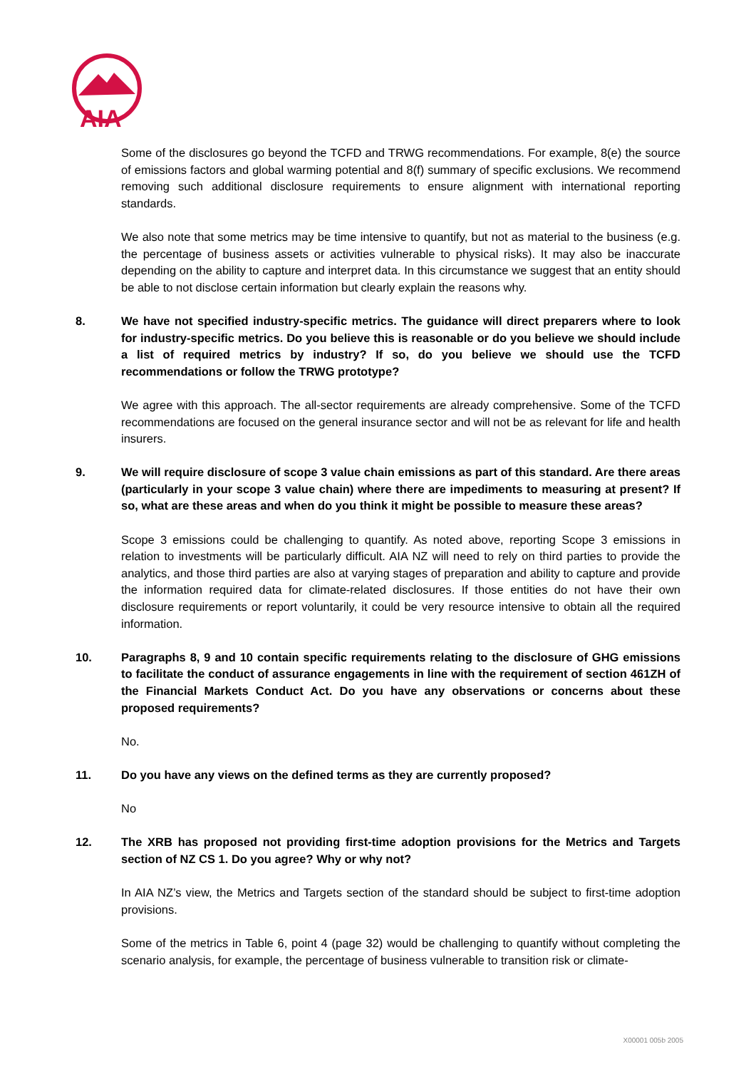AIA
Some of the disclosures go beyond the TCFD and TRWG recommendations. For example, 8(e) the source of emissions factors and global warming potential and 8(f) summary of specific exclusions. We recommend removing such additional disclosure requirements to ensure alignment with international reporting standards.
We also note that some metrics may be time intensive to quantify, but not as material to the business (e.g. the percentage of business assets or activities vulnerable to physical risks). It may also be inaccurate depending on the ability to capture and interpret data. In this circumstance we suggest that an entity should be able to not disclose certain information but clearly explain the reasons why.
8. We have not specified industry-specific metrics. The guidance will direct preparers where to look for industry-specific metrics. Do you believe this is reasonable or do you believe we should include a list of required metrics by industry? If so, do you believe we should use the TCFD recommendations or follow the TRWG prototype?
We agree with this approach. The all-sector requirements are already comprehensive. Some of the TCFD recommendations are focused on the general insurance sector and will not be as relevant for life and health insurers.
9. We will require disclosure of scope 3 value chain emissions as part of this standard. Are there areas (particularly in your scope 3 value chain) where there are impediments to measuring at present? If so, what are these areas and when do you think it might be possible to measure these areas?
Scope 3 emissions could be challenging to quantify. As noted above, reporting Scope 3 emissions in relation to investments will be particularly difficult. AIA NZ will need to rely on third parties to provide the analytics, and those third parties are also at varying stages of preparation and ability to capture and provide the information required data for climate-related disclosures. If those entities do not have their own disclosure requirements or report voluntarily, it could be very resource intensive to obtain all the required information.
10. Paragraphs 8, 9 and 10 contain specific requirements relating to the disclosure of GHG emissions to facilitate the conduct of assurance engagements in line with the requirement of section 461ZH of the Financial Markets Conduct Act. Do you have any observations or concerns about these proposed requirements?
No.
11. Do you have any views on the defined terms as they are currently proposed?
No
12. The XRB has proposed not providing first-time adoption provisions for the Metrics and Targets section of NZ CS 1. Do you agree? Why or why not?
In AIA NZ’s view, the Metrics and Targets section of the standard should be subject to first-time adoption provisions.
Some of the metrics in Table 6, point 4 (page 32) would be challenging to quantify without completing the scenario analysis, for example, the percentage of business vulnerable to transition risk or climate-
X00001 005b 2005